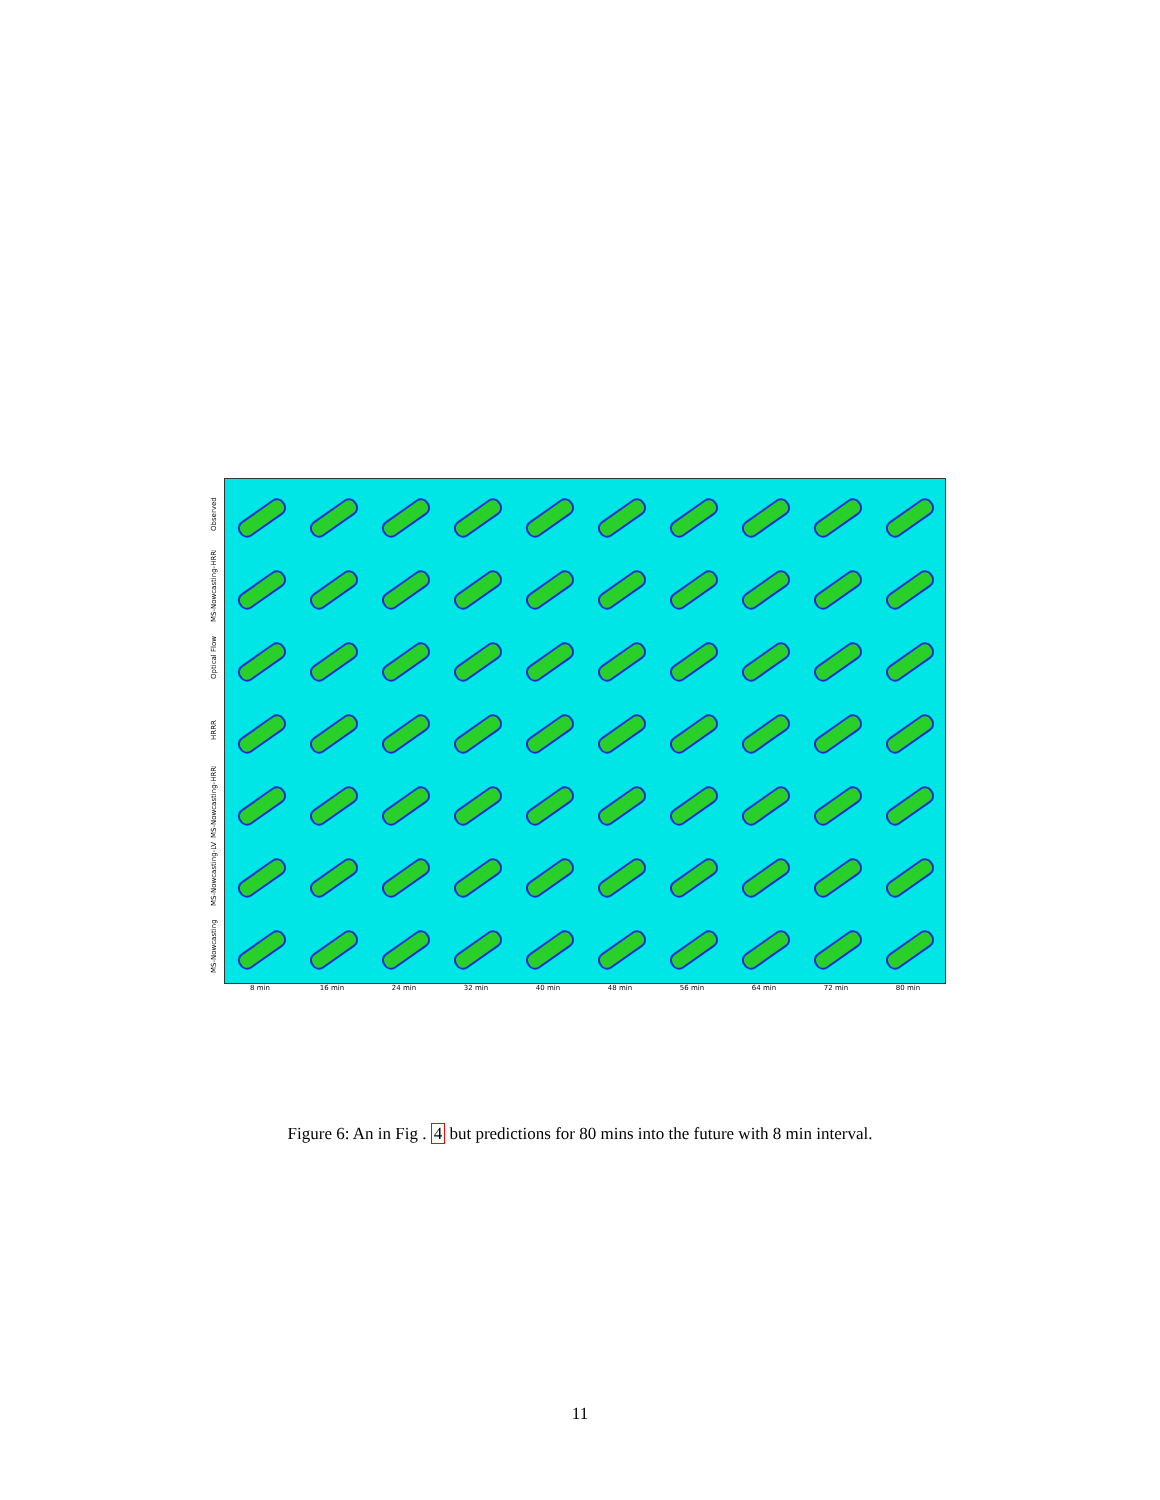Observed
MS-Nowcasting-HRRR-LV
Optical Flow
HRRR
MS-Nowcasting-HRRR
MS-Nowcasting-LV
MS-Nowcasting
8 min 16 min 24 min 32 min 40 min 48 min 56 min 64 min 72 min 80 min
Figure 6: An in Fig . 4 but predictions for 80 mins into the future with 8 min interval.
11